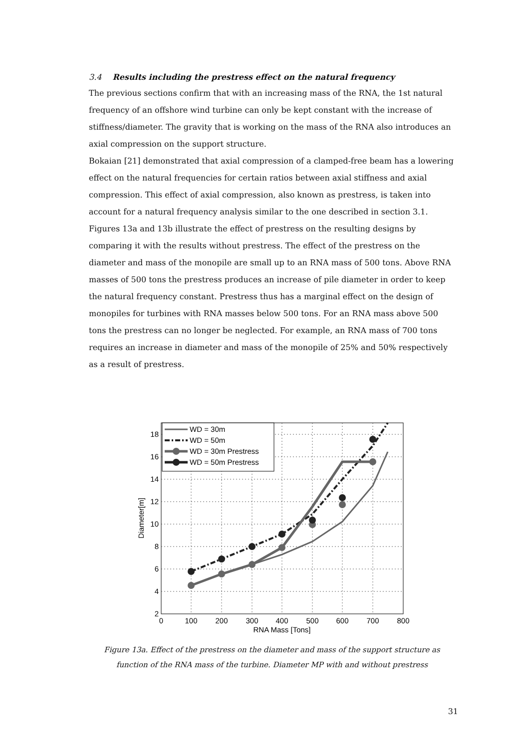3.4 Results including the prestress effect on the natural frequency
The previous sections confirm that with an increasing mass of the RNA, the 1st natural frequency of an offshore wind turbine can only be kept constant with the increase of stiffness/diameter. The gravity that is working on the mass of the RNA also introduces an axial compression on the support structure.
Bokaian [21] demonstrated that axial compression of a clamped-free beam has a lowering effect on the natural frequencies for certain ratios between axial stiffness and axial compression. This effect of axial compression, also known as prestress, is taken into account for a natural frequency analysis similar to the one described in section 3.1. Figures 13a and 13b illustrate the effect of prestress on the resulting designs by comparing it with the results without prestress. The effect of the prestress on the diameter and mass of the monopile are small up to an RNA mass of 500 tons. Above RNA masses of 500 tons the prestress produces an increase of pile diameter in order to keep the natural frequency constant. Prestress thus has a marginal effect on the design of monopiles for turbines with RNA masses below 500 tons. For an RNA mass above 500 tons the prestress can no longer be neglected. For example, an RNA mass of 700 tons requires an increase in diameter and mass of the monopile of 25% and 50% respectively as a result of prestress.
WD = 30m
WD = 50m
WD = 30m Prestress
WD = 50m Prestress
2
4
6
8
10
12
14
16
18
0
100
200
300
400
500
600
700
800
RNA Mass [Tons]
Diameter[m]
Figure 13a. Effect of the prestress on the diameter and mass of the support structure as function of the RNA mass of the turbine. Diameter MP with and without prestress
31